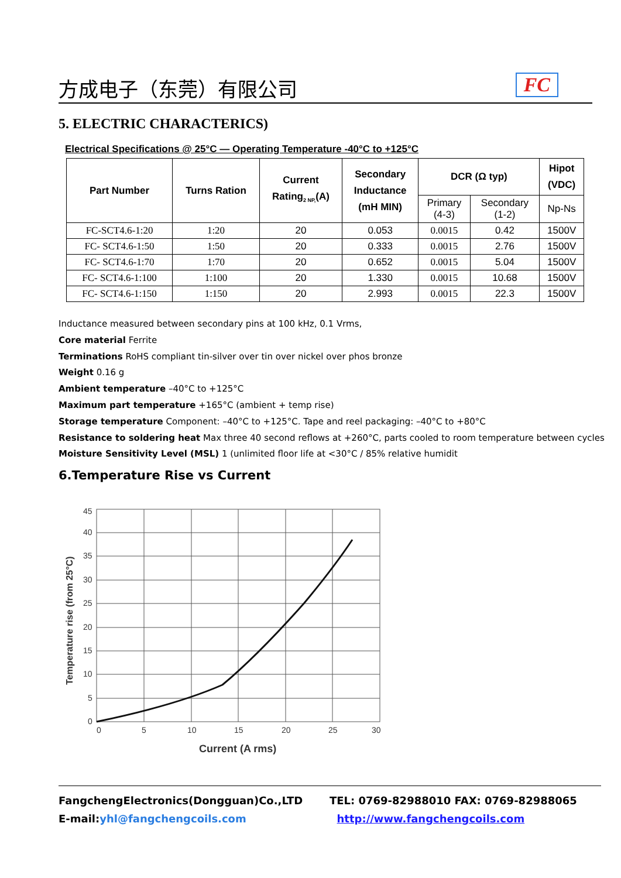方成电子（东莞）有限公司 FC
5. ELECTRIC CHARACTERICS)
Electrical Specifications @ 25°C — Operating Temperature -40°C to +125°C
| Part Number | Turns Ration | Current Rating<sub>2 NP,</sub>(A) | Secondary Inductance (mH MIN) | DCR (Ω typ) | | Hipot (VDC) |
| --- | --- | --- | --- | --- | --- | --- |
| | | | | Primary (4-3) | Secondary (1-2) | Np-Ns |
| FC-SCT4.6-1:20 | 1:20 | 20 | 0.053 | 0.0015 | 0.42 | 1500V |
| FC- SCT4.6-1:50 | 1:50 | 20 | 0.333 | 0.0015 | 2.76 | 1500V |
| FC- SCT4.6-1:70 | 1:70 | 20 | 0.652 | 0.0015 | 5.04 | 1500V |
| FC- SCT4.6-1:100 | 1:100 | 20 | 1.330 | 0.0015 | 10.68 | 1500V |
| FC- SCT4.6-1:150 | 1:150 | 20 | 2.993 | 0.0015 | 22.3 | 1500V |
Inductance measured between secondary pins at 100 kHz, 0.1 Vrms,
Core material Ferrite
Terminations RoHS compliant tin-silver over tin over nickel over phos bronze
Weight 0.16 g
Ambient temperature –40°C to +125°C
Maximum part temperature +165°C (ambient + temp rise)
Storage temperature Component: –40°C to +125°C. Tape and reel packaging: –40°C to +80°C
Resistance to soldering heat Max three 40 second reflows at +260°C, parts cooled to room temperature between cycles
Moisture Sensitivity Level (MSL) 1 (unlimited floor life at <30°C / 85% relative humidit
6.Temperature Rise vs Current
45
40
35
30
25
20
15
10
5
0
0
5
10
15
20
25
30
Current (A rms)
Temperature rise (from 25°C)
FangchengElectronics(Dongguan)Co.,LTD TEL: 0769-82988010 FAX: 0769-82988065
E-mail:yhl@fangchengcoils.com http://www.fangchengcoils.com